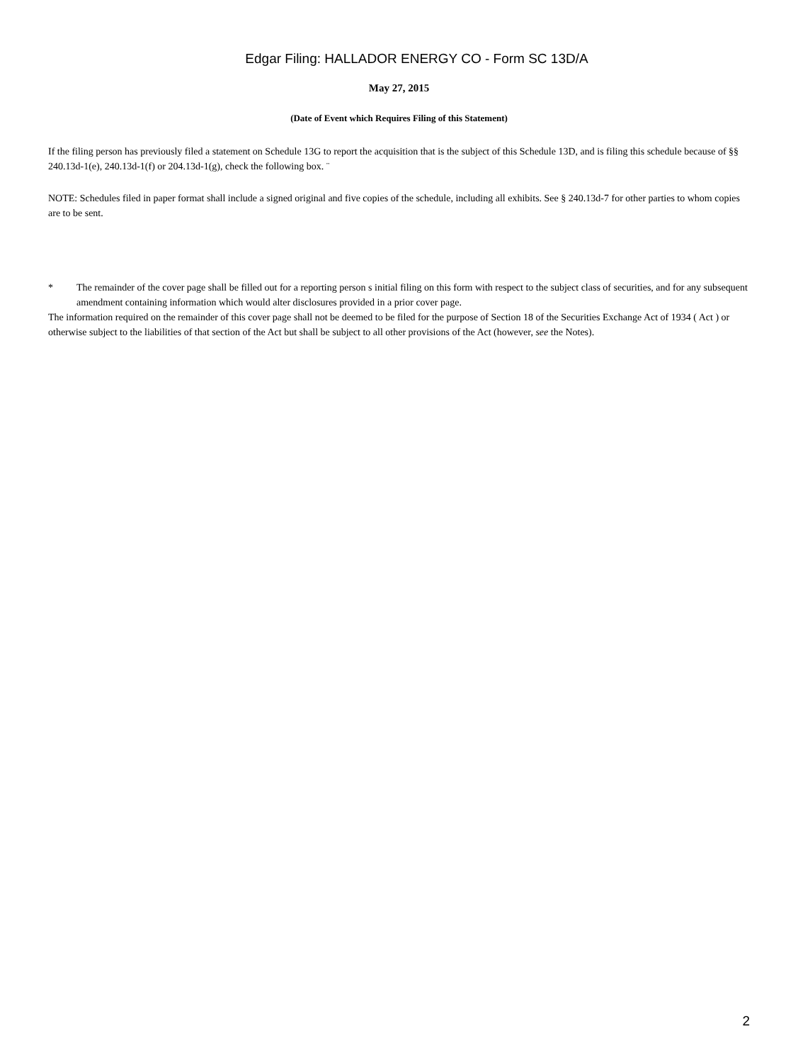Edgar Filing: HALLADOR ENERGY CO - Form SC 13D/A
May 27, 2015
(Date of Event which Requires Filing of this Statement)
If the filing person has previously filed a statement on Schedule 13G to report the acquisition that is the subject of this Schedule 13D, and is filing this schedule because of §§ 240.13d-1(e), 240.13d-1(f) or 204.13d-1(g), check the following box. ¨
NOTE: Schedules filed in paper format shall include a signed original and five copies of the schedule, including all exhibits. See § 240.13d-7 for other parties to whom copies are to be sent.
* The remainder of the cover page shall be filled out for a reporting person s initial filing on this form with respect to the subject class of securities, and for any subsequent amendment containing information which would alter disclosures provided in a prior cover page.
The information required on the remainder of this cover page shall not be deemed to be filed for the purpose of Section 18 of the Securities Exchange Act of 1934 ( Act ) or otherwise subject to the liabilities of that section of the Act but shall be subject to all other provisions of the Act (however, see the Notes).
2